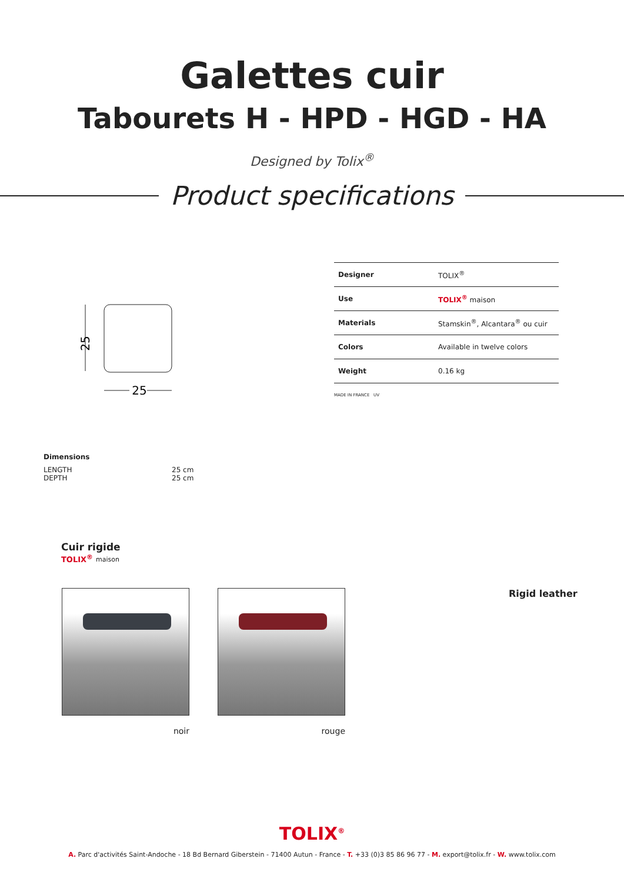Galettes cuir
Tabourets H - HPD - HGD - HA
Designed by Tolix<sup>®</sup>
Product specifications
25
25
| Designer | TOLIX<sup>®</sup> |
| Use | TOLIX<sup>®</sup> maison |
| Materials | Stamskin<sup>®</sup>, Alcantara<sup>®</sup> ou cuir |
| Colors | Available in twelve colors |
| Weight | 0.16 kg |
MADE IN FRANCE UV
Dimensions
| LENGTH | 25 cm |
| DEPTH | 25 cm |
Cuir rigide
TOLIX<sup>®</sup> maison
noir rouge
Rigid leather
TOLIX<sup>®</sup>
A. Parc d'activités Saint-Andoche - 18 Bd Bernard Giberstein - 71400 Autun - France - T. +33 (0)3 85 86 96 77 - M. export@tolix.fr - W. www.tolix.com